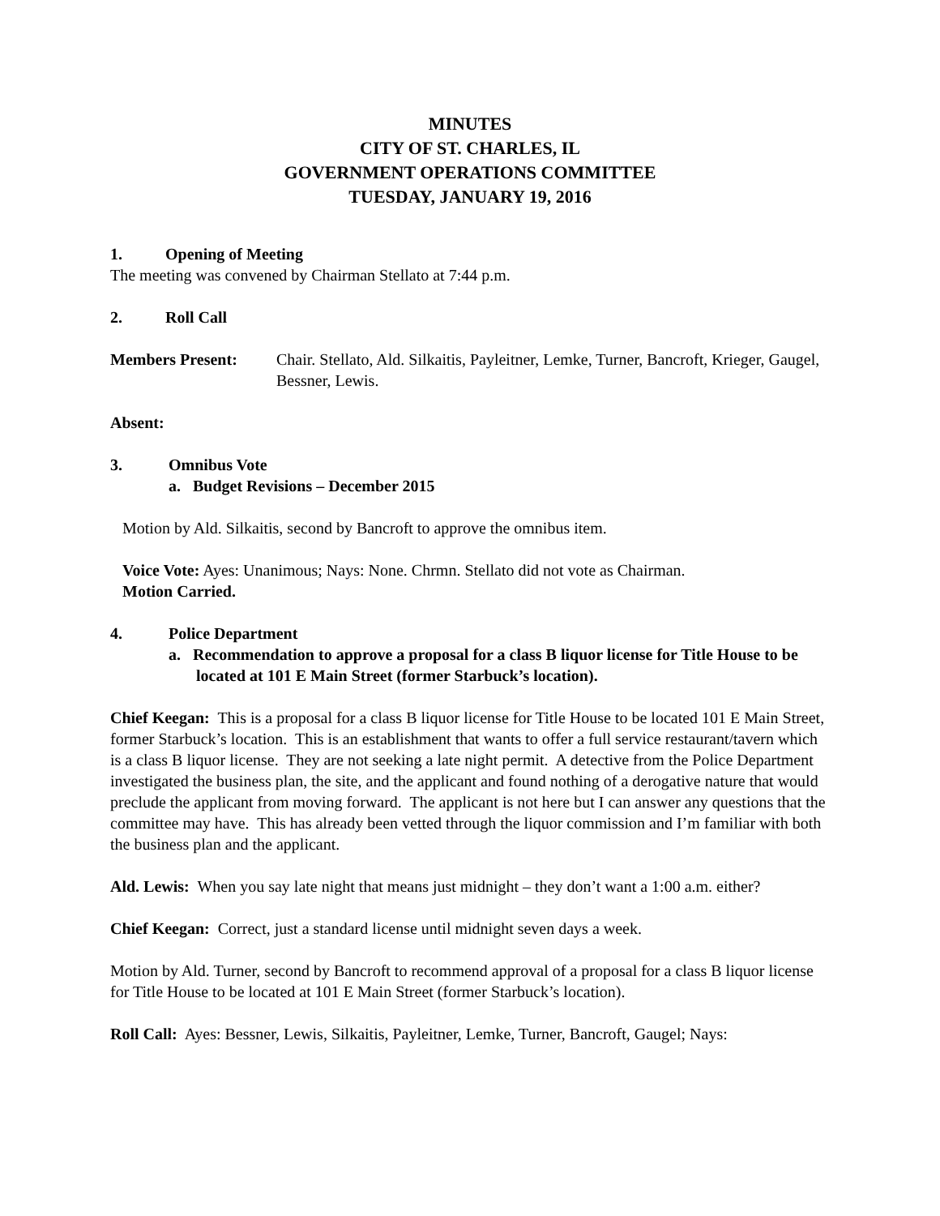MINUTES
CITY OF ST. CHARLES, IL
GOVERNMENT OPERATIONS COMMITTEE
TUESDAY, JANUARY 19, 2016
1. Opening of Meeting
The meeting was convened by Chairman Stellato at 7:44 p.m.
2. Roll Call
Members Present: Chair. Stellato, Ald. Silkaitis, Payleitner, Lemke, Turner, Bancroft, Krieger, Gaugel, Bessner, Lewis.
Absent:
3. Omnibus Vote
a. Budget Revisions – December 2015
Motion by Ald. Silkaitis, second by Bancroft to approve the omnibus item.
Voice Vote: Ayes: Unanimous; Nays: None. Chrmn. Stellato did not vote as Chairman.
Motion Carried.
4. Police Department
a. Recommendation to approve a proposal for a class B liquor license for Title House to be located at 101 E Main Street (former Starbuck’s location).
Chief Keegan: This is a proposal for a class B liquor license for Title House to be located 101 E Main Street, former Starbuck’s location. This is an establishment that wants to offer a full service restaurant/tavern which is a class B liquor license. They are not seeking a late night permit. A detective from the Police Department investigated the business plan, the site, and the applicant and found nothing of a derogative nature that would preclude the applicant from moving forward. The applicant is not here but I can answer any questions that the committee may have. This has already been vetted through the liquor commission and I’m familiar with both the business plan and the applicant.
Ald. Lewis: When you say late night that means just midnight – they don’t want a 1:00 a.m. either?
Chief Keegan: Correct, just a standard license until midnight seven days a week.
Motion by Ald. Turner, second by Bancroft to recommend approval of a proposal for a class B liquor license for Title House to be located at 101 E Main Street (former Starbuck’s location).
Roll Call: Ayes: Bessner, Lewis, Silkaitis, Payleitner, Lemke, Turner, Bancroft, Gaugel; Nays: